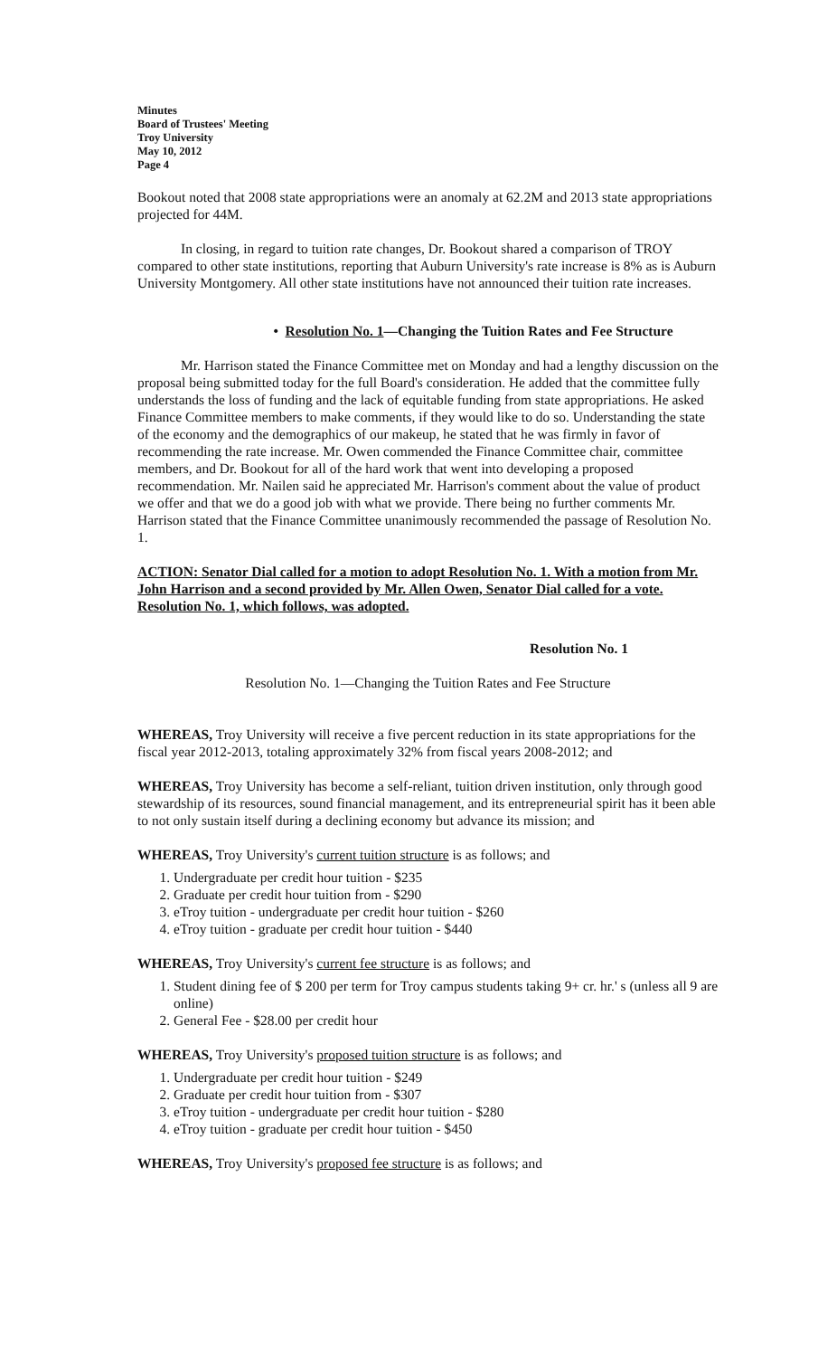Minutes
Board of Trustees' Meeting
Troy University
May 10, 2012
Page 4
Bookout noted that 2008 state appropriations were an anomaly at 62.2M and 2013 state appropriations projected for 44M.
In closing, in regard to tuition rate changes, Dr. Bookout shared a comparison of TROY compared to other state institutions, reporting that Auburn University's rate increase is 8% as is Auburn University Montgomery. All other state institutions have not announced their tuition rate increases.
• Resolution No. 1—Changing the Tuition Rates and Fee Structure
Mr. Harrison stated the Finance Committee met on Monday and had a lengthy discussion on the proposal being submitted today for the full Board's consideration. He added that the committee fully understands the loss of funding and the lack of equitable funding from state appropriations. He asked Finance Committee members to make comments, if they would like to do so. Understanding the state of the economy and the demographics of our makeup, he stated that he was firmly in favor of recommending the rate increase. Mr. Owen commended the Finance Committee chair, committee members, and Dr. Bookout for all of the hard work that went into developing a proposed recommendation. Mr. Nailen said he appreciated Mr. Harrison's comment about the value of product we offer and that we do a good job with what we provide. There being no further comments Mr. Harrison stated that the Finance Committee unanimously recommended the passage of Resolution No. 1.
ACTION: Senator Dial called for a motion to adopt Resolution No. 1. With a motion from Mr. John Harrison and a second provided by Mr. Allen Owen, Senator Dial called for a vote. Resolution No. 1, which follows, was adopted.
Resolution No. 1
Resolution No. 1—Changing the Tuition Rates and Fee Structure
WHEREAS, Troy University will receive a five percent reduction in its state appropriations for the fiscal year 2012-2013, totaling approximately 32% from fiscal years 2008-2012; and
WHEREAS, Troy University has become a self-reliant, tuition driven institution, only through good stewardship of its resources, sound financial management, and its entrepreneurial spirit has it been able to not only sustain itself during a declining economy but advance its mission; and
WHEREAS, Troy University's current tuition structure is as follows; and
1. Undergraduate per credit hour tuition - $235
2. Graduate per credit hour tuition from - $290
3. eTroy tuition - undergraduate per credit hour tuition - $260
4. eTroy tuition - graduate per credit hour tuition - $440
WHEREAS, Troy University's current fee structure is as follows; and
1. Student dining fee of $ 200 per term for Troy campus students taking 9+ cr. hr.' s (unless all 9 are online)
2. General Fee - $28.00 per credit hour
WHEREAS, Troy University's proposed tuition structure is as follows; and
1. Undergraduate per credit hour tuition - $249
2. Graduate per credit hour tuition from - $307
3. eTroy tuition - undergraduate per credit hour tuition - $280
4. eTroy tuition - graduate per credit hour tuition - $450
WHEREAS, Troy University's proposed fee structure is as follows; and